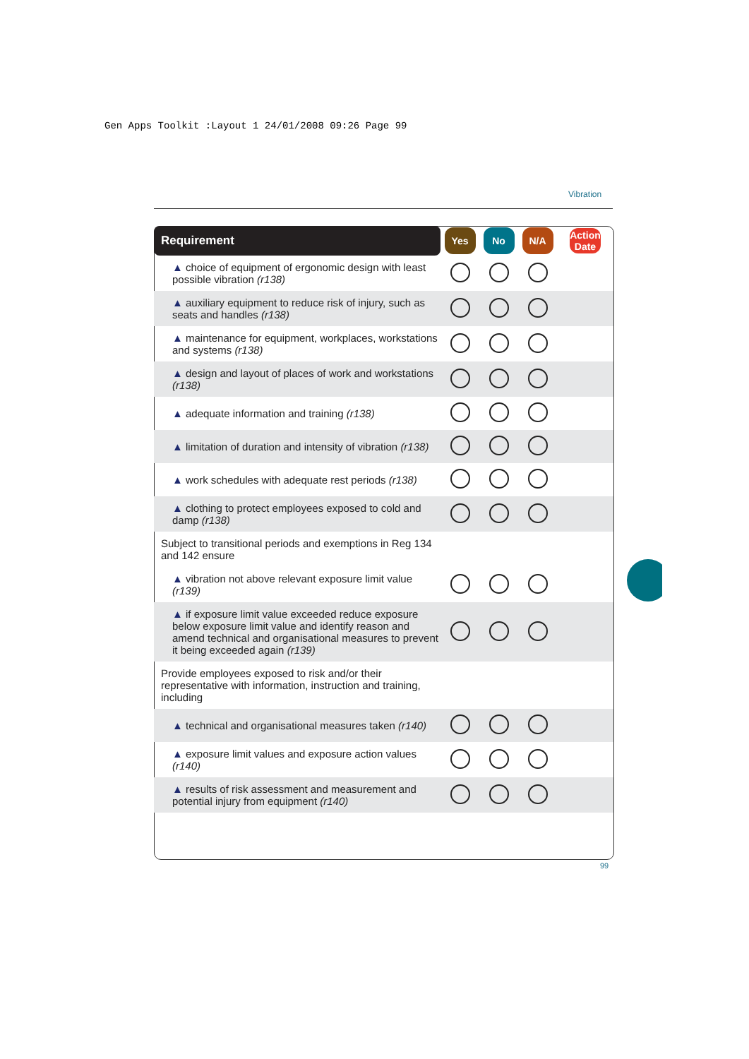Gen Apps Toolkit :Layout 1 24/01/2008 09:26 Page 99
Vibration
| Requirement | Yes | No | N/A | Action Date |
| --- | --- | --- | --- | --- |
| ▲ choice of equipment of ergonomic design with least possible vibration (r138) | | | | |
| ▲ auxiliary equipment to reduce risk of injury, such as seats and handles (r138) | | | | |
| ▲ maintenance for equipment, workplaces, workstations and systems (r138) | | | | |
| ▲ design and layout of places of work and workstations (r138) | | | | |
| ▲ adequate information and training (r138) | | | | |
| ▲ limitation of duration and intensity of vibration (r138) | | | | |
| ▲ work schedules with adequate rest periods (r138) | | | | |
| ▲ clothing to protect employees exposed to cold and damp (r138) | | | | |
| Subject to transitional periods and exemptions in Reg 134 and 142 ensure | | | | |
| ▲ vibration not above relevant exposure limit value (r139) | | | | |
| ▲ if exposure limit value exceeded reduce exposure below exposure limit value and identify reason and amend technical and organisational measures to prevent it being exceeded again (r139) | | | | |
| Provide employees exposed to risk and/or their representative with information, instruction and training, including | | | | |
| ▲ technical and organisational measures taken (r140) | | | | |
| ▲ exposure limit values and exposure action values (r140) | | | | |
| ▲ results of risk assessment and measurement and potential injury from equipment (r140) | | | | |
99